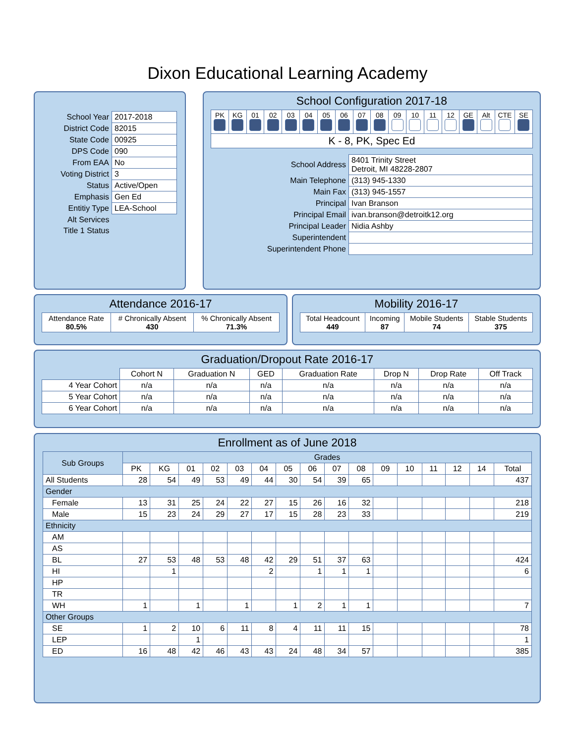Dixon Educational Learning Academy
| School Year | 2017-2018 |
| District Code | 82015 |
| State Code | 00925 |
| DPS Code | 090 |
| From EAA | No |
| Voting District | 3 |
| Status | Active/Open |
| Emphasis | Gen Ed |
| Entitiy Type | LEA-School |
| Alt Services | |
| Title 1 Status | |
School Configuration 2017-18
| PK | KG | 01 | 02 | 03 | 04 | 05 | 06 | 07 | 08 | 09 | 10 | 11 | 12 | GE | Alt | CTE | SE |
| K - 8, PK, Spec Ed | | | | | | | | | | | | | | | | | |
| School Address | 8401 Trinity Street Detroit, MI 48228-2807 |
| Main Telephone | (313) 945-1330 |
| Main Fax | (313) 945-1557 |
| Principal | Ivan Branson |
| Principal Email | ivan.branson@detroitk12.org |
| Principal Leader | Nidia Ashby |
| Superintendent | |
| Superintendent Phone | |
Attendance 2016-17
| Attendance Rate 80.5% | # Chronically Absent 430 | % Chronically Absent 71.3% |
Mobility 2016-17
| Total Headcount 449 | Incoming 87 | Mobile Students 74 | Stable Students 375 |
Graduation/Dropout Rate 2016-17
| | Cohort N | Graduation N | GED | Graduation Rate | Drop N | Drop Rate | Off Track |
| 4 Year Cohort | n/a | n/a | n/a | n/a | n/a | n/a | n/a |
| 5 Year Cohort | n/a | n/a | n/a | n/a | n/a | n/a | n/a |
| 6 Year Cohort | n/a | n/a | n/a | n/a | n/a | n/a | n/a |
Enrollment as of June 2018
| Sub Groups | Grades | | | | | | | | | | | | | | | |
| --- | --- | --- | --- | --- | --- | --- | --- | --- | --- | --- | --- | --- | --- | --- | --- | --- |
| | PK | KG | 01 | 02 | 03 | 04 | 05 | 06 | 07 | 08 | 09 | 10 | 11 | 12 | 14 | Total |
| All Students | 28 | 54 | 49 | 53 | 49 | 44 | 30 | 54 | 39 | 65 | | | | | | 437 |
| Gender | | | | | | | | | | | | | | | | |
| Female | 13 | 31 | 25 | 24 | 22 | 27 | 15 | 26 | 16 | 32 | | | | | | 218 |
| Male | 15 | 23 | 24 | 29 | 27 | 17 | 15 | 28 | 23 | 33 | | | | | | 219 |
| Ethnicity | | | | | | | | | | | | | | | | |
| AM | | | | | | | | | | | | | | | | |
| AS | | | | | | | | | | | | | | | | |
| BL | 27 | 53 | 48 | 53 | 48 | 42 | 29 | 51 | 37 | 63 | | | | | | 424 |
| HI | | 1 | | | | 2 | | 1 | 1 | 1 | | | | | | 6 |
| HP | | | | | | | | | | | | | | | | |
| TR | | | | | | | | | | | | | | | | |
| WH | 1 | | 1 | | 1 | | 1 | 2 | 1 | 1 | | | | | | 7 |
| Other Groups | | | | | | | | | | | | | | | | |
| SE | 1 | 2 | 10 | 6 | 11 | 8 | 4 | 11 | 11 | 15 | | | | | | 78 |
| LEP | | | 1 | | | | | | | | | | | | | 1 |
| ED | 16 | 48 | 42 | 46 | 43 | 43 | 24 | 48 | 34 | 57 | | | | | | 385 |